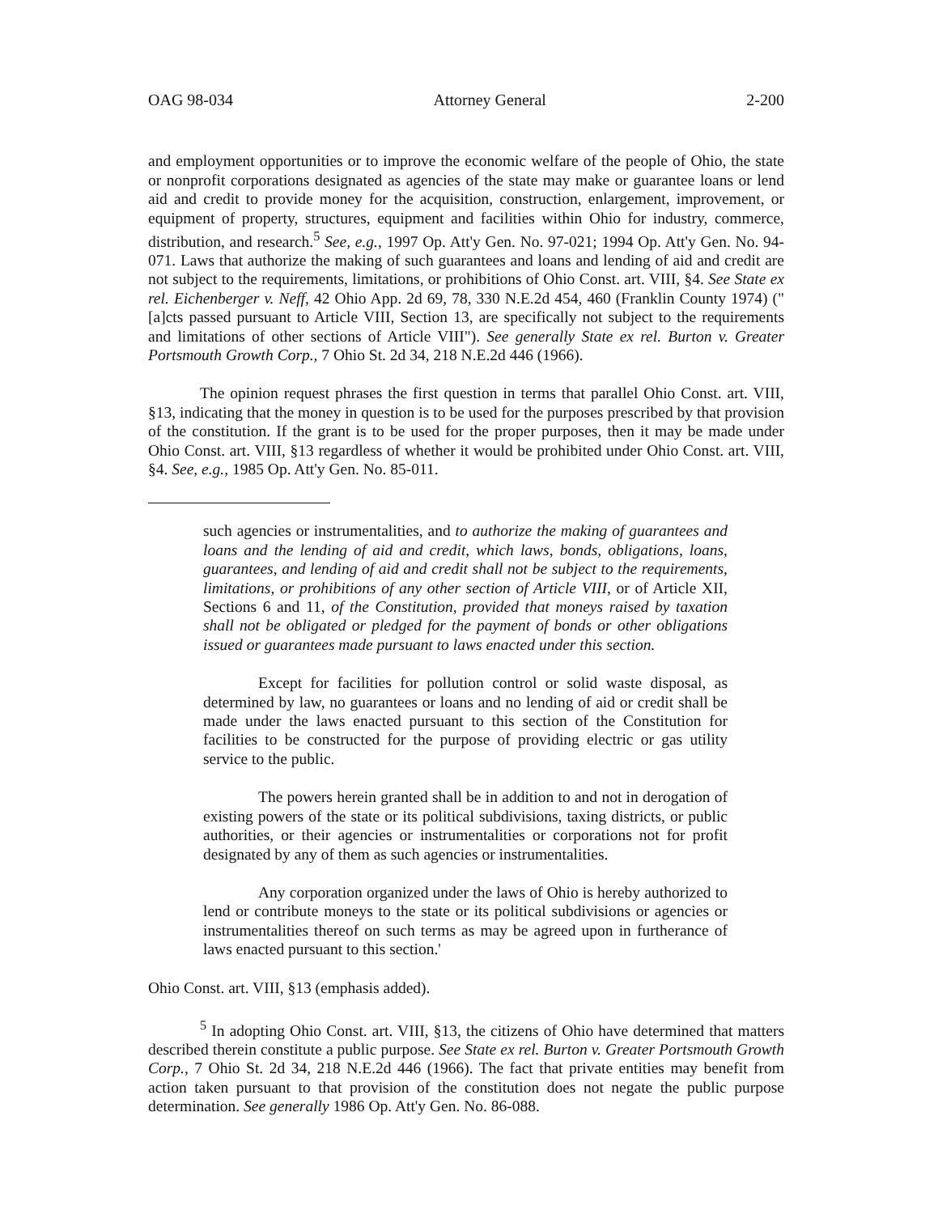OAG 98-034 Attorney General 2-200
and employment opportunities or to improve the economic welfare of the people of Ohio, the state or nonprofit corporations designated as agencies of the state may make or guarantee loans or lend aid and credit to provide money for the acquisition, construction, enlargement, improvement, or equipment of property, structures, equipment and facilities within Ohio for industry, commerce, distribution, and research.<sup>5</sup> See, e.g., 1997 Op. Att'y Gen. No. 97-021; 1994 Op. Att'y Gen. No. 94-071. Laws that authorize the making of such guarantees and loans and lending of aid and credit are not subject to the requirements, limitations, or prohibitions of Ohio Const. art. VIII, §4. See State ex rel. Eichenberger v. Neff, 42 Ohio App. 2d 69, 78, 330 N.E.2d 454, 460 (Franklin County 1974) ("[a]cts passed pursuant to Article VIII, Section 13, are specifically not subject to the requirements and limitations of other sections of Article VIII"). See generally State ex rel. Burton v. Greater Portsmouth Growth Corp., 7 Ohio St. 2d 34, 218 N.E.2d 446 (1966).
The opinion request phrases the first question in terms that parallel Ohio Const. art. VIII, §13, indicating that the money in question is to be used for the purposes prescribed by that provision of the constitution. If the grant is to be used for the proper purposes, then it may be made under Ohio Const. art. VIII, §13 regardless of whether it would be prohibited under Ohio Const. art. VIII, §4. See, e.g., 1985 Op. Att'y Gen. No. 85-011.
such agencies or instrumentalities, and to authorize the making of guarantees and loans and the lending of aid and credit, which laws, bonds, obligations, loans, guarantees, and lending of aid and credit shall not be subject to the requirements, limitations, or prohibitions of any other section of Article VIII, or of Article XII, Sections 6 and 11, of the Constitution, provided that moneys raised by taxation shall not be obligated or pledged for the payment of bonds or other obligations issued or guarantees made pursuant to laws enacted under this section.
Except for facilities for pollution control or solid waste disposal, as determined by law, no guarantees or loans and no lending of aid or credit shall be made under the laws enacted pursuant to this section of the Constitution for facilities to be constructed for the purpose of providing electric or gas utility service to the public.
The powers herein granted shall be in addition to and not in derogation of existing powers of the state or its political subdivisions, taxing districts, or public authorities, or their agencies or instrumentalities or corporations not for profit designated by any of them as such agencies or instrumentalities.
Any corporation organized under the laws of Ohio is hereby authorized to lend or contribute moneys to the state or its political subdivisions or agencies or instrumentalities thereof on such terms as may be agreed upon in furtherance of laws enacted pursuant to this section.'
Ohio Const. art. VIII, §13 (emphasis added).
<sup>5</sup> In adopting Ohio Const. art. VIII, §13, the citizens of Ohio have determined that matters described therein constitute a public purpose. See State ex rel. Burton v. Greater Portsmouth Growth Corp., 7 Ohio St. 2d 34, 218 N.E.2d 446 (1966). The fact that private entities may benefit from action taken pursuant to that provision of the constitution does not negate the public purpose determination. See generally 1986 Op. Att'y Gen. No. 86-088.